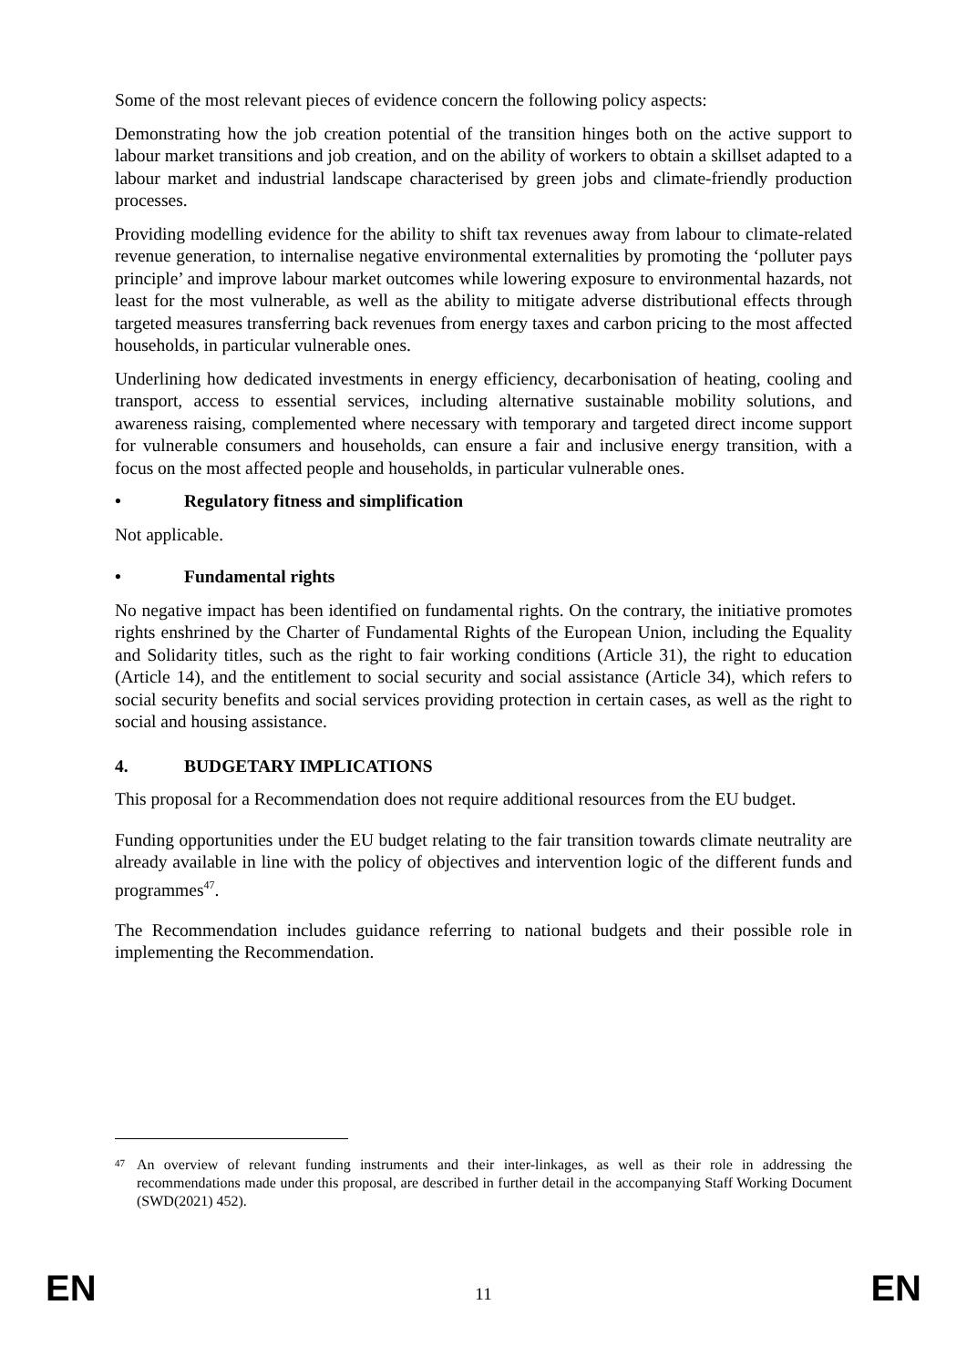Some of the most relevant pieces of evidence concern the following policy aspects:
Demonstrating how the job creation potential of the transition hinges both on the active support to labour market transitions and job creation, and on the ability of workers to obtain a skillset adapted to a labour market and industrial landscape characterised by green jobs and climate-friendly production processes.
Providing modelling evidence for the ability to shift tax revenues away from labour to climate-related revenue generation, to internalise negative environmental externalities by promoting the ‘polluter pays principle’ and improve labour market outcomes while lowering exposure to environmental hazards, not least for the most vulnerable, as well as the ability to mitigate adverse distributional effects through targeted measures transferring back revenues from energy taxes and carbon pricing to the most affected households, in particular vulnerable ones.
Underlining how dedicated investments in energy efficiency, decarbonisation of heating, cooling and transport, access to essential services, including alternative sustainable mobility solutions, and awareness raising, complemented where necessary with temporary and targeted direct income support for vulnerable consumers and households, can ensure a fair and inclusive energy transition, with a focus on the most affected people and households, in particular vulnerable ones.
• Regulatory fitness and simplification
Not applicable.
• Fundamental rights
No negative impact has been identified on fundamental rights. On the contrary, the initiative promotes rights enshrined by the Charter of Fundamental Rights of the European Union, including the Equality and Solidarity titles, such as the right to fair working conditions (Article 31), the right to education (Article 14), and the entitlement to social security and social assistance (Article 34), which refers to social security benefits and social services providing protection in certain cases, as well as the right to social and housing assistance.
4. BUDGETARY IMPLICATIONS
This proposal for a Recommendation does not require additional resources from the EU budget.
Funding opportunities under the EU budget relating to the fair transition towards climate neutrality are already available in line with the policy of objectives and intervention logic of the different funds and programmes<sup>47</sup>.
The Recommendation includes guidance referring to national budgets and their possible role in implementing the Recommendation.
<sup>47</sup> An overview of relevant funding instruments and their inter-linkages, as well as their role in addressing the recommendations made under this proposal, are described in further detail in the accompanying Staff Working Document (SWD(2021) 452).
EN 11 EN